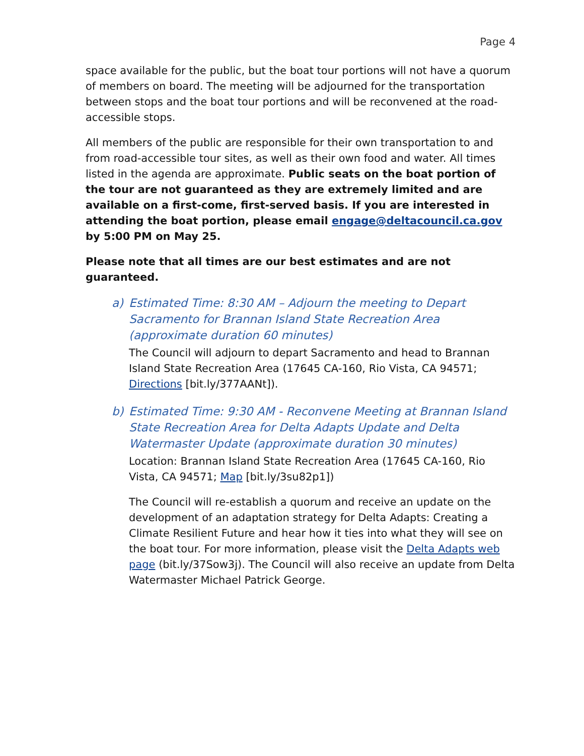Page 4
space available for the public, but the boat tour portions will not have a quorum of members on board. The meeting will be adjourned for the transportation between stops and the boat tour portions and will be reconvened at the road-accessible stops.
All members of the public are responsible for their own transportation to and from road-accessible tour sites, as well as their own food and water. All times listed in the agenda are approximate. Public seats on the boat portion of the tour are not guaranteed as they are extremely limited and are available on a first-come, first-served basis. If you are interested in attending the boat portion, please email engage@deltacouncil.ca.gov by 5:00 PM on May 25.
Please note that all times are our best estimates and are not guaranteed.
a) Estimated Time: 8:30 AM – Adjourn the meeting to Depart Sacramento for Brannan Island State Recreation Area (approximate duration 60 minutes)
The Council will adjourn to depart Sacramento and head to Brannan Island State Recreation Area (17645 CA-160, Rio Vista, CA 94571; Directions [bit.ly/377AANt]).
b) Estimated Time: 9:30 AM - Reconvene Meeting at Brannan Island State Recreation Area for Delta Adapts Update and Delta Watermaster Update (approximate duration 30 minutes)
Location: Brannan Island State Recreation Area (17645 CA-160, Rio Vista, CA 94571; Map [bit.ly/3su82p1])
The Council will re-establish a quorum and receive an update on the development of an adaptation strategy for Delta Adapts: Creating a Climate Resilient Future and hear how it ties into what they will see on the boat tour. For more information, please visit the Delta Adapts web page (bit.ly/37Sow3j). The Council will also receive an update from Delta Watermaster Michael Patrick George.